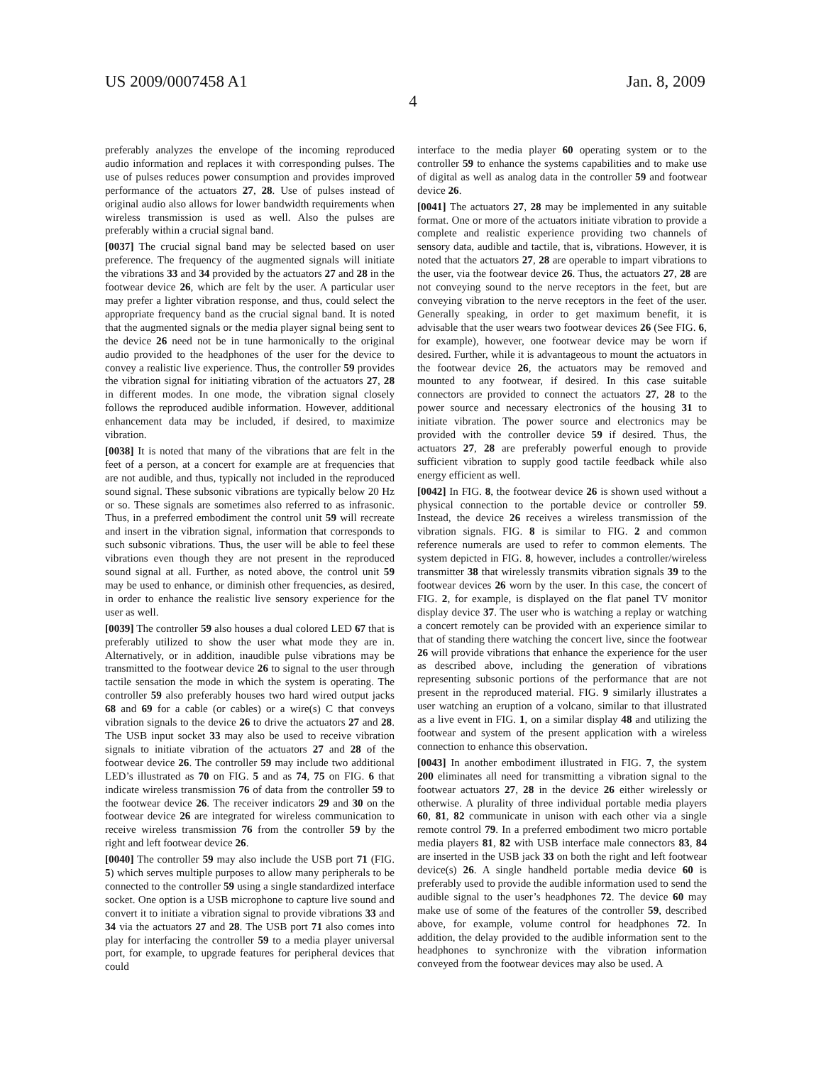US 2009/0007458 A1 Jan. 8, 2009
4
preferably analyzes the envelope of the incoming reproduced audio information and replaces it with corresponding pulses. The use of pulses reduces power consumption and provides improved performance of the actuators 27, 28. Use of pulses instead of original audio also allows for lower bandwidth requirements when wireless transmission is used as well. Also the pulses are preferably within a crucial signal band.
[0037] The crucial signal band may be selected based on user preference. The frequency of the augmented signals will initiate the vibrations 33 and 34 provided by the actuators 27 and 28 in the footwear device 26, which are felt by the user. A particular user may prefer a lighter vibration response, and thus, could select the appropriate frequency band as the crucial signal band. It is noted that the augmented signals or the media player signal being sent to the device 26 need not be in tune harmonically to the original audio provided to the headphones of the user for the device to convey a realistic live experience. Thus, the controller 59 provides the vibration signal for initiating vibration of the actuators 27, 28 in different modes. In one mode, the vibration signal closely follows the reproduced audible information. However, additional enhancement data may be included, if desired, to maximize vibration.
[0038] It is noted that many of the vibrations that are felt in the feet of a person, at a concert for example are at frequencies that are not audible, and thus, typically not included in the reproduced sound signal. These subsonic vibrations are typically below 20 Hz or so. These signals are sometimes also referred to as infrasonic. Thus, in a preferred embodiment the control unit 59 will recreate and insert in the vibration signal, information that corresponds to such subsonic vibrations. Thus, the user will be able to feel these vibrations even though they are not present in the reproduced sound signal at all. Further, as noted above, the control unit 59 may be used to enhance, or diminish other frequencies, as desired, in order to enhance the realistic live sensory experience for the user as well.
[0039] The controller 59 also houses a dual colored LED 67 that is preferably utilized to show the user what mode they are in. Alternatively, or in addition, inaudible pulse vibrations may be transmitted to the footwear device 26 to signal to the user through tactile sensation the mode in which the system is operating. The controller 59 also preferably houses two hard wired output jacks 68 and 69 for a cable (or cables) or a wire(s) C that conveys vibration signals to the device 26 to drive the actuators 27 and 28. The USB input socket 33 may also be used to receive vibration signals to initiate vibration of the actuators 27 and 28 of the footwear device 26. The controller 59 may include two additional LED’s illustrated as 70 on FIG. 5 and as 74, 75 on FIG. 6 that indicate wireless transmission 76 of data from the controller 59 to the footwear device 26. The receiver indicators 29 and 30 on the footwear device 26 are integrated for wireless communication to receive wireless transmission 76 from the controller 59 by the right and left footwear device 26.
[0040] The controller 59 may also include the USB port 71 (FIG. 5) which serves multiple purposes to allow many peripherals to be connected to the controller 59 using a single standardized interface socket. One option is a USB microphone to capture live sound and convert it to initiate a vibration signal to provide vibrations 33 and 34 via the actuators 27 and 28. The USB port 71 also comes into play for interfacing the controller 59 to a media player universal port, for example, to upgrade features for peripheral devices that could
interface to the media player 60 operating system or to the controller 59 to enhance the systems capabilities and to make use of digital as well as analog data in the controller 59 and footwear device 26.
[0041] The actuators 27, 28 may be implemented in any suitable format. One or more of the actuators initiate vibration to provide a complete and realistic experience providing two channels of sensory data, audible and tactile, that is, vibrations. However, it is noted that the actuators 27, 28 are operable to impart vibrations to the user, via the footwear device 26. Thus, the actuators 27, 28 are not conveying sound to the nerve receptors in the feet, but are conveying vibration to the nerve receptors in the feet of the user. Generally speaking, in order to get maximum benefit, it is advisable that the user wears two footwear devices 26 (See FIG. 6, for example), however, one footwear device may be worn if desired. Further, while it is advantageous to mount the actuators in the footwear device 26, the actuators may be removed and mounted to any footwear, if desired. In this case suitable connectors are provided to connect the actuators 27, 28 to the power source and necessary electronics of the housing 31 to initiate vibration. The power source and electronics may be provided with the controller device 59 if desired. Thus, the actuators 27, 28 are preferably powerful enough to provide sufficient vibration to supply good tactile feedback while also energy efficient as well.
[0042] In FIG. 8, the footwear device 26 is shown used without a physical connection to the portable device or controller 59. Instead, the device 26 receives a wireless transmission of the vibration signals. FIG. 8 is similar to FIG. 2 and common reference numerals are used to refer to common elements. The system depicted in FIG. 8, however, includes a controller/wireless transmitter 38 that wirelessly transmits vibration signals 39 to the footwear devices 26 worn by the user. In this case, the concert of FIG. 2, for example, is displayed on the flat panel TV monitor display device 37. The user who is watching a replay or watching a concert remotely can be provided with an experience similar to that of standing there watching the concert live, since the footwear 26 will provide vibrations that enhance the experience for the user as described above, including the generation of vibrations representing subsonic portions of the performance that are not present in the reproduced material. FIG. 9 similarly illustrates a user watching an eruption of a volcano, similar to that illustrated as a live event in FIG. 1, on a similar display 48 and utilizing the footwear and system of the present application with a wireless connection to enhance this observation.
[0043] In another embodiment illustrated in FIG. 7, the system 200 eliminates all need for transmitting a vibration signal to the footwear actuators 27, 28 in the device 26 either wirelessly or otherwise. A plurality of three individual portable media players 60, 81, 82 communicate in unison with each other via a single remote control 79. In a preferred embodiment two micro portable media players 81, 82 with USB interface male connectors 83, 84 are inserted in the USB jack 33 on both the right and left footwear device(s) 26. A single handheld portable media device 60 is preferably used to provide the audible information used to send the audible signal to the user’s headphones 72. The device 60 may make use of some of the features of the controller 59, described above, for example, volume control for headphones 72. In addition, the delay provided to the audible information sent to the headphones to synchronize with the vibration information conveyed from the footwear devices may also be used. A